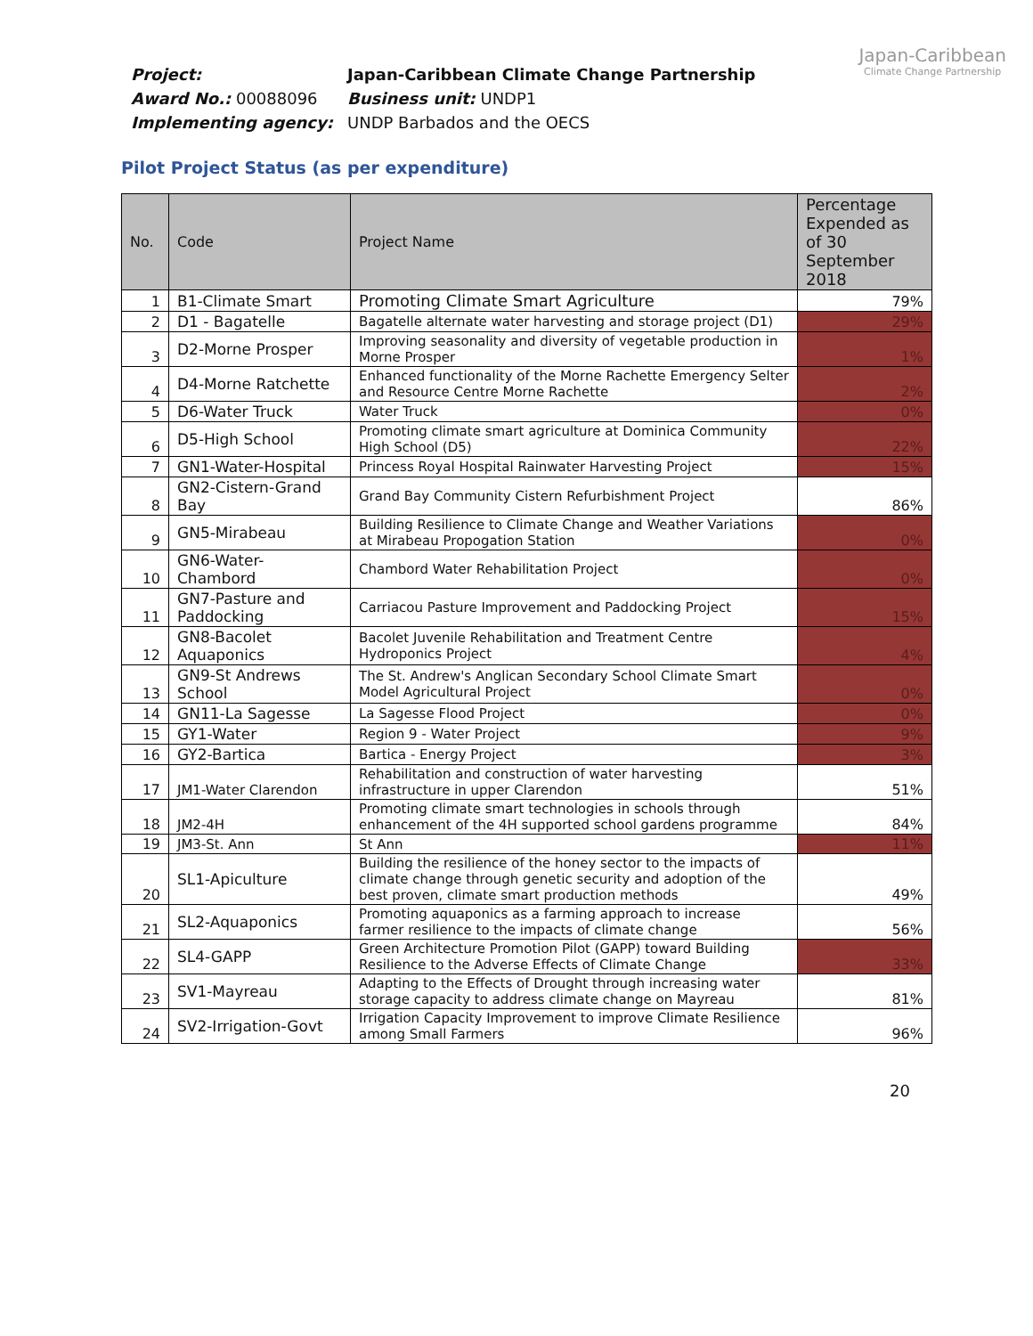Project: Japan-Caribbean Climate Change Partnership
Award No.: 00088096 Business unit: UNDP1
Implementing agency: UNDP Barbados and the OECS
Japan-Caribbean
Climate Change Partnership
Pilot Project Status (as per expenditure)
| No. | Code | Project Name | Percentage Expended as of 30 September 2018 |
| --- | --- | --- | --- |
| 1 | B1-Climate Smart | Promoting Climate Smart Agriculture | 79% |
| 2 | D1 - Bagatelle | Bagatelle alternate water harvesting and storage project (D1) | 29% |
| 3 | D2-Morne Prosper | Improving seasonality and diversity of vegetable production in Morne Prosper | 1% |
| 4 | D4-Morne Ratchette | Enhanced functionality of the Morne Rachette Emergency Selter and Resource Centre Morne Rachette | 2% |
| 5 | D6-Water Truck | Water Truck | 0% |
| 6 | D5-High School | Promoting climate smart agriculture at Dominica Community High School (D5) | 22% |
| 7 | GN1-Water-Hospital | Princess Royal Hospital Rainwater Harvesting Project | 15% |
| 8 | GN2-Cistern-Grand Bay | Grand Bay Community Cistern Refurbishment Project | 86% |
| 9 | GN5-Mirabeau | Building Resilience to Climate Change and Weather Variations at Mirabeau Propogation Station | 0% |
| 10 | GN6-Water-Chambord | Chambord Water Rehabilitation Project | 0% |
| 11 | GN7-Pasture and Paddocking | Carriacou Pasture Improvement and Paddocking Project | 15% |
| 12 | GN8-Bacolet Aquaponics | Bacolet Juvenile Rehabilitation and Treatment Centre Hydroponics Project | 4% |
| 13 | GN9-St Andrews School | The St. Andrew's Anglican Secondary School Climate Smart Model Agricultural Project | 0% |
| 14 | GN11-La Sagesse | La Sagesse Flood Project | 0% |
| 15 | GY1-Water | Region 9 - Water Project | 9% |
| 16 | GY2-Bartica | Bartica - Energy Project | 3% |
| 17 | JM1-Water Clarendon | Rehabilitation and construction of water harvesting infrastructure in upper Clarendon | 51% |
| 18 | JM2-4H | Promoting climate smart technologies in schools through enhancement of the 4H supported school gardens programme | 84% |
| 19 | JM3-St. Ann | St Ann | 11% |
| 20 | SL1-Apiculture | Building the resilience of the honey sector to the impacts of climate change through genetic security and adoption of the best proven, climate smart production methods | 49% |
| 21 | SL2-Aquaponics | Promoting aquaponics as a farming approach to increase farmer resilience to the impacts of climate change | 56% |
| 22 | SL4-GAPP | Green Architecture Promotion Pilot (GAPP) toward Building Resilience to the Adverse Effects of Climate Change | 33% |
| 23 | SV1-Mayreau | Adapting to the Effects of Drought through increasing water storage capacity to address climate change on Mayreau | 81% |
| 24 | SV2-Irrigation-Govt | Irrigation Capacity Improvement to improve Climate Resilience among Small Farmers | 96% |
20